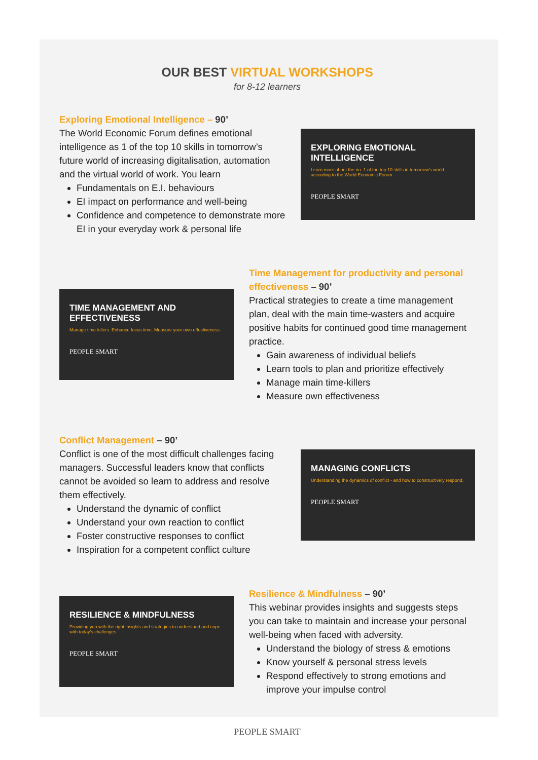OUR BEST VIRTUAL WORKSHOPS
for 8-12 learners
Exploring Emotional Intelligence – 90’
The World Economic Forum defines emotional intelligence as 1 of the top 10 skills in tomorrow’s future world of increasing digitalisation, automation and the virtual world of work. You learn
Fundamentals on E.I. behaviours
EI impact on performance and well-being
Confidence and competence to demonstrate more EI in your everyday work & personal life
EXPLORING EMOTIONAL INTELLIGENCE
Learn more about the no. 1 of the top 10 skills in tomorrow's world according to the World Economic Forum
PEOPLE SMART
TIME MANAGEMENT AND EFFECTIVENESS
Manage time-killers. Enhance focus time. Measure your own effectiveness.
PEOPLE SMART
Time Management for productivity and personal effectiveness – 90’
Practical strategies to create a time management plan, deal with the main time-wasters and acquire positive habits for continued good time management practice.
Gain awareness of individual beliefs
Learn tools to plan and prioritize effectively
Manage main time-killers
Measure own effectiveness
Conflict Management – 90’
Conflict is one of the most difficult challenges facing managers. Successful leaders know that conflicts cannot be avoided so learn to address and resolve them effectively.
Understand the dynamic of conflict
Understand your own reaction to conflict
Foster constructive responses to conflict
Inspiration for a competent conflict culture
MANAGING CONFLICTS
Understanding the dynamics of conflict - and how to constructively respond.
PEOPLE SMART
RESILIENCE & MINDFULNESS
Providing you with the right insights and strategies to understand and cope with today's challenges
PEOPLE SMART
Resilience & Mindfulness – 90’
This webinar provides insights and suggests steps you can take to maintain and increase your personal well-being when faced with adversity.
Understand the biology of stress & emotions
Know yourself & personal stress levels
Respond effectively to strong emotions and improve your impulse control
PEOPLE SMART